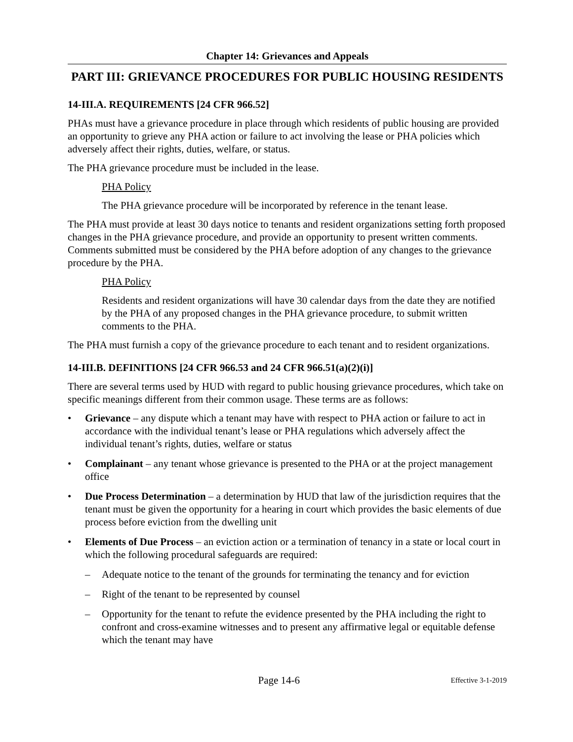Chapter 14: Grievances and Appeals
PART III: GRIEVANCE PROCEDURES FOR PUBLIC HOUSING RESIDENTS
14-III.A. REQUIREMENTS [24 CFR 966.52]
PHAs must have a grievance procedure in place through which residents of public housing are provided an opportunity to grieve any PHA action or failure to act involving the lease or PHA policies which adversely affect their rights, duties, welfare, or status.
The PHA grievance procedure must be included in the lease.
PHA Policy
The PHA grievance procedure will be incorporated by reference in the tenant lease.
The PHA must provide at least 30 days notice to tenants and resident organizations setting forth proposed changes in the PHA grievance procedure, and provide an opportunity to present written comments. Comments submitted must be considered by the PHA before adoption of any changes to the grievance procedure by the PHA.
PHA Policy
Residents and resident organizations will have 30 calendar days from the date they are notified by the PHA of any proposed changes in the PHA grievance procedure, to submit written comments to the PHA.
The PHA must furnish a copy of the grievance procedure to each tenant and to resident organizations.
14-III.B. DEFINITIONS [24 CFR 966.53 and 24 CFR 966.51(a)(2)(i)]
There are several terms used by HUD with regard to public housing grievance procedures, which take on specific meanings different from their common usage. These terms are as follows:
• Grievance – any dispute which a tenant may have with respect to PHA action or failure to act in accordance with the individual tenant’s lease or PHA regulations which adversely affect the individual tenant’s rights, duties, welfare or status
• Complainant – any tenant whose grievance is presented to the PHA or at the project management office
• Due Process Determination – a determination by HUD that law of the jurisdiction requires that the tenant must be given the opportunity for a hearing in court which provides the basic elements of due process before eviction from the dwelling unit
• Elements of Due Process – an eviction action or a termination of tenancy in a state or local court in which the following procedural safeguards are required:
– Adequate notice to the tenant of the grounds for terminating the tenancy and for eviction
– Right of the tenant to be represented by counsel
– Opportunity for the tenant to refute the evidence presented by the PHA including the right to confront and cross-examine witnesses and to present any affirmative legal or equitable defense which the tenant may have
Page 14-6 Effective 3-1-2019